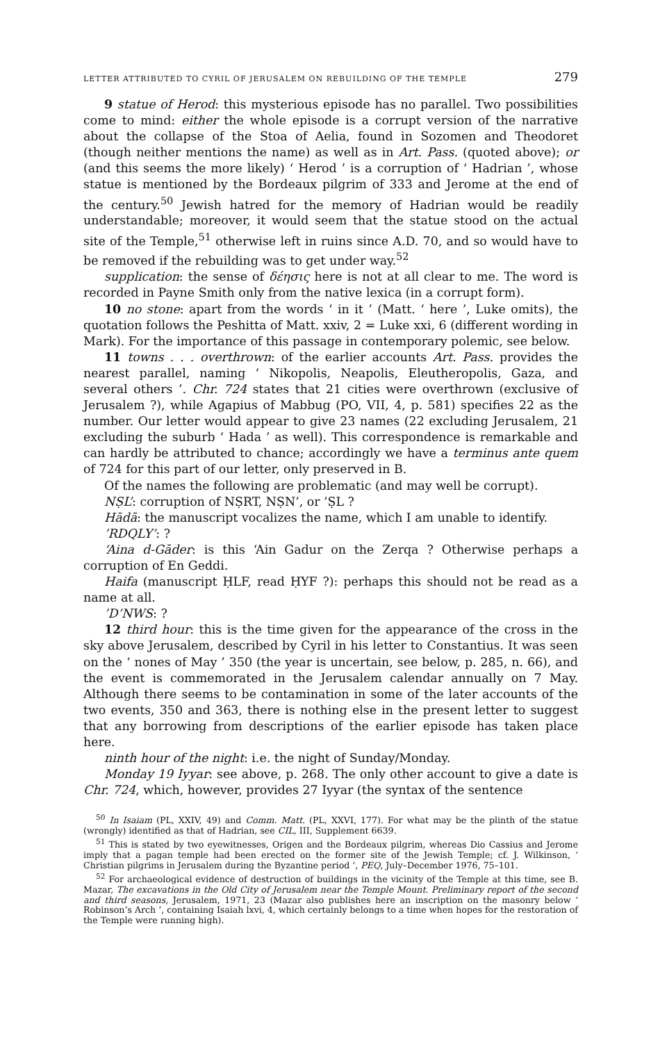LETTER ATTRIBUTED TO CYRIL OF JERUSALEM ON REBUILDING OF THE TEMPLE 279
9 statue of Herod: this mysterious episode has no parallel. Two possibilities come to mind: either the whole episode is a corrupt version of the narrative about the collapse of the Stoa of Aelia, found in Sozomen and Theodoret (though neither mentions the name) as well as in Art. Pass. (quoted above); or (and this seems the more likely) ‘ Herod ’ is a corruption of ‘ Hadrian ’, whose statue is mentioned by the Bordeaux pilgrim of 333 and Jerome at the end of the century.<sup>50</sup> Jewish hatred for the memory of Hadrian would be readily understandable; moreover, it would seem that the statue stood on the actual site of the Temple,<sup>51</sup> otherwise left in ruins since A.D. 70, and so would have to be removed if the rebuilding was to get under way.<sup>52</sup>
supplication: the sense of δέησις here is not at all clear to me. The word is recorded in Payne Smith only from the native lexica (in a corrupt form).
10 no stone: apart from the words ‘ in it ’ (Matt. ‘ here ’, Luke omits), the quotation follows the Peshitta of Matt. xxiv, 2 = Luke xxi, 6 (different wording in Mark). For the importance of this passage in contemporary polemic, see below.
11 towns . . . overthrown: of the earlier accounts Art. Pass. provides the nearest parallel, naming ‘ Nikopolis, Neapolis, Eleutheropolis, Gaza, and several others ’. Chr. 724 states that 21 cities were overthrown (exclusive of Jerusalem ?), while Agapius of Mabbug (PO, VII, 4, p. 581) specifies 22 as the number. Our letter would appear to give 23 names (22 excluding Jerusalem, 21 excluding the suburb ‘ Hada ’ as well). This correspondence is remarkable and can hardly be attributed to chance; accordingly we have a terminus ante quem of 724 for this part of our letter, only preserved in B.
Of the names the following are problematic (and may well be corrupt).
NṢL’: corruption of NṢRT, NṢN’, or ’ṢL ?
Hādā: the manuscript vocalizes the name, which I am unable to identify.
’RDQLY’: ?
‘Aina d-Gāder: is this ‘Ain Gadur on the Zerqa ? Otherwise perhaps a corruption of En Geddi.
Haifa (manuscript ḤLF, read ḤYF ?): perhaps this should not be read as a name at all.
’D’NWS: ?
12 third hour: this is the time given for the appearance of the cross in the sky above Jerusalem, described by Cyril in his letter to Constantius. It was seen on the ‘ nones of May ’ 350 (the year is uncertain, see below, p. 285, n. 66), and the event is commemorated in the Jerusalem calendar annually on 7 May. Although there seems to be contamination in some of the later accounts of the two events, 350 and 363, there is nothing else in the present letter to suggest that any borrowing from descriptions of the earlier episode has taken place here.
ninth hour of the night: i.e. the night of Sunday/Monday.
Monday 19 Iyyar: see above, p. 268. The only other account to give a date is Chr. 724, which, however, provides 27 Iyyar (the syntax of the sentence
<sup>50</sup> In Isaiam (PL, XXIV, 49) and Comm. Matt. (PL, XXVI, 177). For what may be the plinth of the statue (wrongly) identified as that of Hadrian, see CIL, III, Supplement 6639.
<sup>51</sup> This is stated by two eyewitnesses, Origen and the Bordeaux pilgrim, whereas Dio Cassius and Jerome imply that a pagan temple had been erected on the former site of the Jewish Temple; cf. J. Wilkinson, ‘ Christian pilgrims in Jerusalem during the Byzantine period ’, PEQ, July–December 1976, 75–101.
<sup>52</sup> For archaeological evidence of destruction of buildings in the vicinity of the Temple at this time, see B. Mazar, The excavations in the Old City of Jerusalem near the Temple Mount. Preliminary report of the second and third seasons, Jerusalem, 1971, 23 (Mazar also publishes here an inscription on the masonry below ‘ Robinson’s Arch ’, containing Isaiah lxvi, 4, which certainly belongs to a time when hopes for the restoration of the Temple were running high).